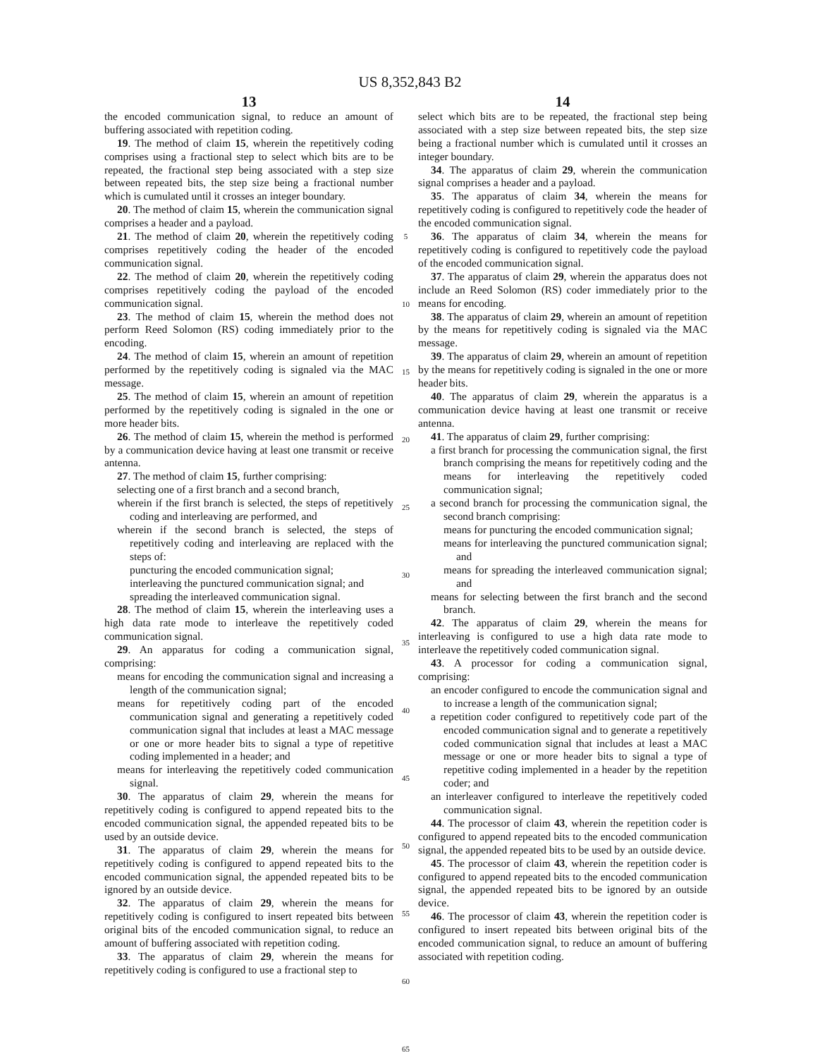US 8,352,843 B2
13
the encoded communication signal, to reduce an amount of buffering associated with repetition coding.
19. The method of claim 15, wherein the repetitively coding comprises using a fractional step to select which bits are to be repeated, the fractional step being associated with a step size between repeated bits, the step size being a fractional number which is cumulated until it crosses an integer boundary.
20. The method of claim 15, wherein the communication signal comprises a header and a payload.
21. The method of claim 20, wherein the repetitively coding comprises repetitively coding the header of the encoded communication signal.
22. The method of claim 20, wherein the repetitively coding comprises repetitively coding the payload of the encoded communication signal.
23. The method of claim 15, wherein the method does not perform Reed Solomon (RS) coding immediately prior to the encoding.
24. The method of claim 15, wherein an amount of repetition performed by the repetitively coding is signaled via the MAC message.
25. The method of claim 15, wherein an amount of repetition performed by the repetitively coding is signaled in the one or more header bits.
26. The method of claim 15, wherein the method is performed by a communication device having at least one transmit or receive antenna.
27. The method of claim 15, further comprising:
selecting one of a first branch and a second branch,
wherein if the first branch is selected, the steps of repetitively coding and interleaving are performed, and
wherein if the second branch is selected, the steps of repetitively coding and interleaving are replaced with the steps of:
puncturing the encoded communication signal;
interleaving the punctured communication signal; and
spreading the interleaved communication signal.
28. The method of claim 15, wherein the interleaving uses a high data rate mode to interleave the repetitively coded communication signal.
29. An apparatus for coding a communication signal, comprising:
means for encoding the communication signal and increasing a length of the communication signal;
means for repetitively coding part of the encoded communication signal and generating a repetitively coded communication signal that includes at least a MAC message or one or more header bits to signal a type of repetitive coding implemented in a header; and
means for interleaving the repetitively coded communication signal.
30. The apparatus of claim 29, wherein the means for repetitively coding is configured to append repeated bits to the encoded communication signal, the appended repeated bits to be used by an outside device.
31. The apparatus of claim 29, wherein the means for repetitively coding is configured to append repeated bits to the encoded communication signal, the appended repeated bits to be ignored by an outside device.
32. The apparatus of claim 29, wherein the means for repetitively coding is configured to insert repeated bits between original bits of the encoded communication signal, to reduce an amount of buffering associated with repetition coding.
33. The apparatus of claim 29, wherein the means for repetitively coding is configured to use a fractional step to
5
10
15
20
25
30
35
40
45
50
55
60
65
14
select which bits are to be repeated, the fractional step being associated with a step size between repeated bits, the step size being a fractional number which is cumulated until it crosses an integer boundary.
34. The apparatus of claim 29, wherein the communication signal comprises a header and a payload.
35. The apparatus of claim 34, wherein the means for repetitively coding is configured to repetitively code the header of the encoded communication signal.
36. The apparatus of claim 34, wherein the means for repetitively coding is configured to repetitively code the payload of the encoded communication signal.
37. The apparatus of claim 29, wherein the apparatus does not include an Reed Solomon (RS) coder immediately prior to the means for encoding.
38. The apparatus of claim 29, wherein an amount of repetition by the means for repetitively coding is signaled via the MAC message.
39. The apparatus of claim 29, wherein an amount of repetition by the means for repetitively coding is signaled in the one or more header bits.
40. The apparatus of claim 29, wherein the apparatus is a communication device having at least one transmit or receive antenna.
41. The apparatus of claim 29, further comprising:
a first branch for processing the communication signal, the first branch comprising the means for repetitively coding and the means for interleaving the repetitively coded communication signal;
a second branch for processing the communication signal, the second branch comprising:
means for puncturing the encoded communication signal;
means for interleaving the punctured communication signal; and
means for spreading the interleaved communication signal; and
means for selecting between the first branch and the second branch.
42. The apparatus of claim 29, wherein the means for interleaving is configured to use a high data rate mode to interleave the repetitively coded communication signal.
43. A processor for coding a communication signal, comprising:
an encoder configured to encode the communication signal and to increase a length of the communication signal;
a repetition coder configured to repetitively code part of the encoded communication signal and to generate a repetitively coded communication signal that includes at least a MAC message or one or more header bits to signal a type of repetitive coding implemented in a header by the repetition coder; and
an interleaver configured to interleave the repetitively coded communication signal.
44. The processor of claim 43, wherein the repetition coder is configured to append repeated bits to the encoded communication signal, the appended repeated bits to be used by an outside device.
45. The processor of claim 43, wherein the repetition coder is configured to append repeated bits to the encoded communication signal, the appended repeated bits to be ignored by an outside device.
46. The processor of claim 43, wherein the repetition coder is configured to insert repeated bits between original bits of the encoded communication signal, to reduce an amount of buffering associated with repetition coding.